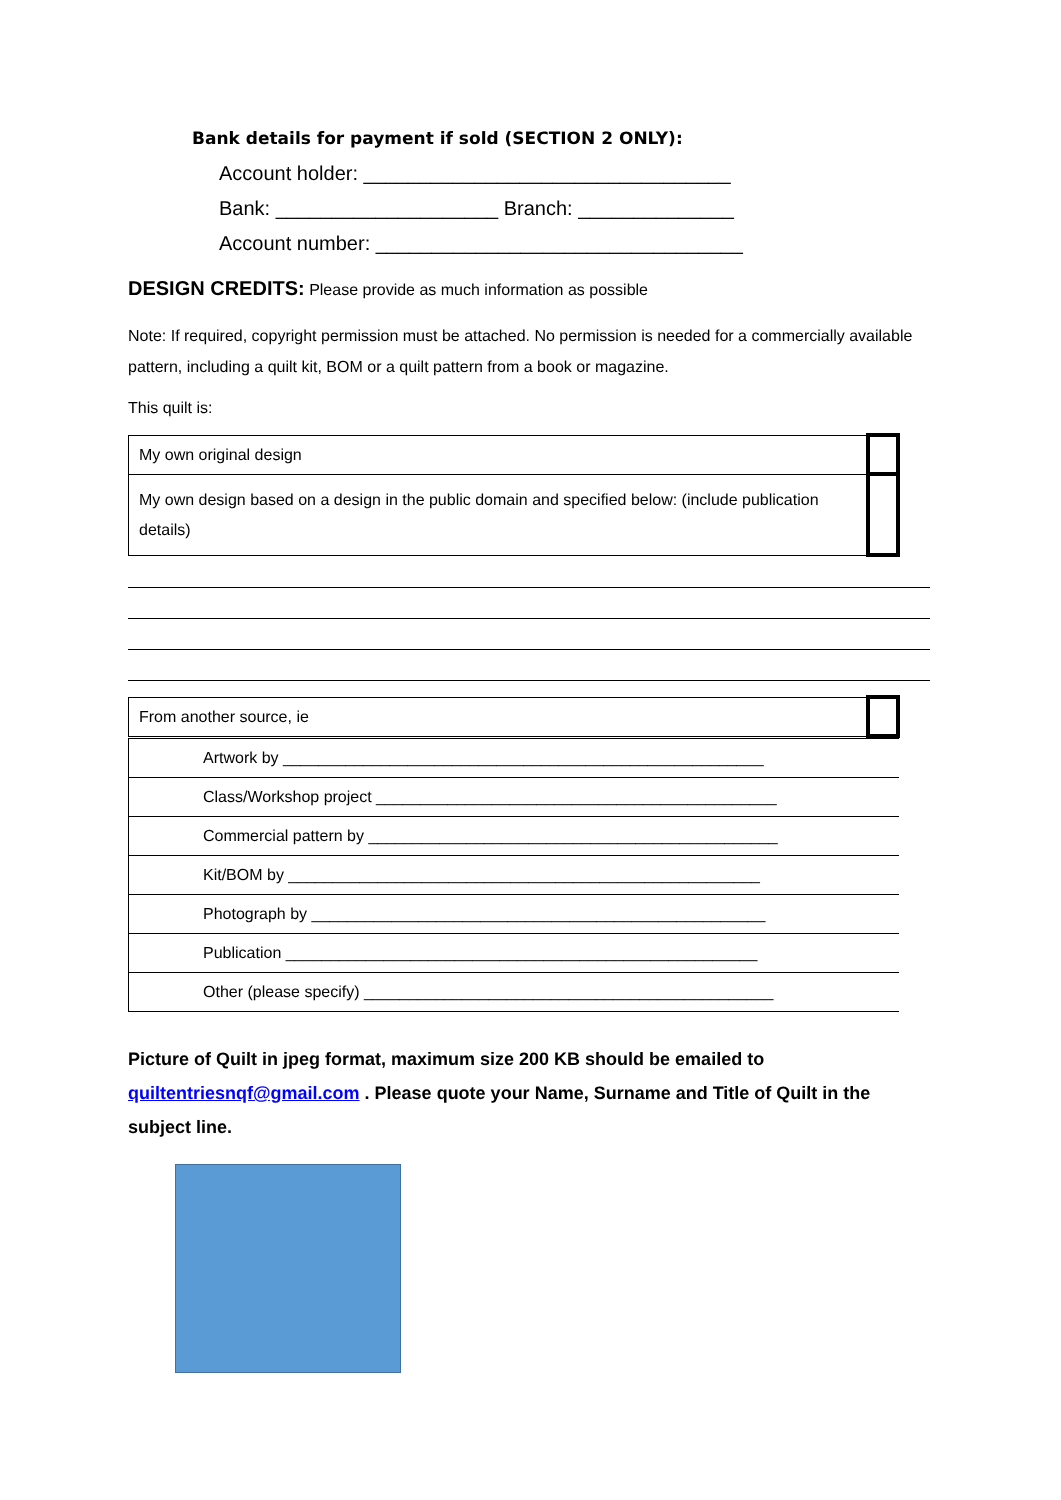Bank details for payment if sold (SECTION 2 ONLY):
Account holder: _________________________________
Bank: ____________________ Branch: ______________
Account number: _________________________________
DESIGN CREDITS: Please provide as much information as possible
Note: If required, copyright permission must be attached. No permission is needed for a commercially available pattern, including a quilt kit, BOM or a quilt pattern from a book or magazine.
This quilt is:
| My own original design | |
| My own design based on a design in the public domain and specified below: (include publication details) | |
| From another source, ie | |
| Artwork by ______________________________________________________ |
| Class/Workshop project _____________________________________________ |
| Commercial pattern by ______________________________________________ |
| Kit/BOM by _____________________________________________________ |
| Photograph by ___________________________________________________ |
| Publication _____________________________________________________ |
| Other (please specify) ______________________________________________ |
Picture of Quilt in jpeg format, maximum size 200 KB should be emailed to quiltentriesnqf@gmail.com . Please quote your Name, Surname and Title of Quilt in the subject line.